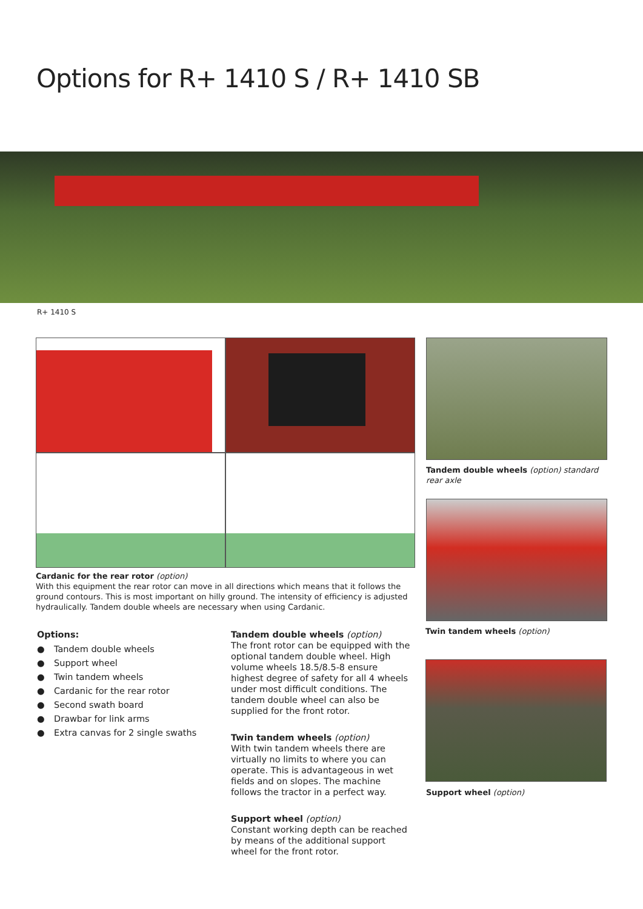Options for R+ 1410 S / R+ 1410 SB
R+ 1410 S
Cardanic for the rear rotor (option)
With this equipment the rear rotor can move in all directions which means that it follows the ground contours. This is most important on hilly ground. The intensity of efficiency is adjusted hydraulically. Tandem double wheels are necessary when using Cardanic.
Options:
● Tandem double wheels
● Support wheel
● Twin tandem wheels
● Cardanic for the rear rotor
● Second swath board
● Drawbar for link arms
● Extra canvas for 2 single swaths
Tandem double wheels (option)
The front rotor can be equipped with the optional tandem double wheel. High volume wheels 18.5/8.5-8 ensure highest degree of safety for all 4 wheels under most difficult conditions. The tandem double wheel can also be supplied for the front rotor.
Twin tandem wheels (option)
With twin tandem wheels there are virtually no limits to where you can operate. This is advantageous in wet fields and on slopes. The machine follows the tractor in a perfect way.
Support wheel (option)
Constant working depth can be reached by means of the additional support wheel for the front rotor.
Tandem double wheels (option) standard rear axle
Twin tandem wheels (option)
Support wheel (option)